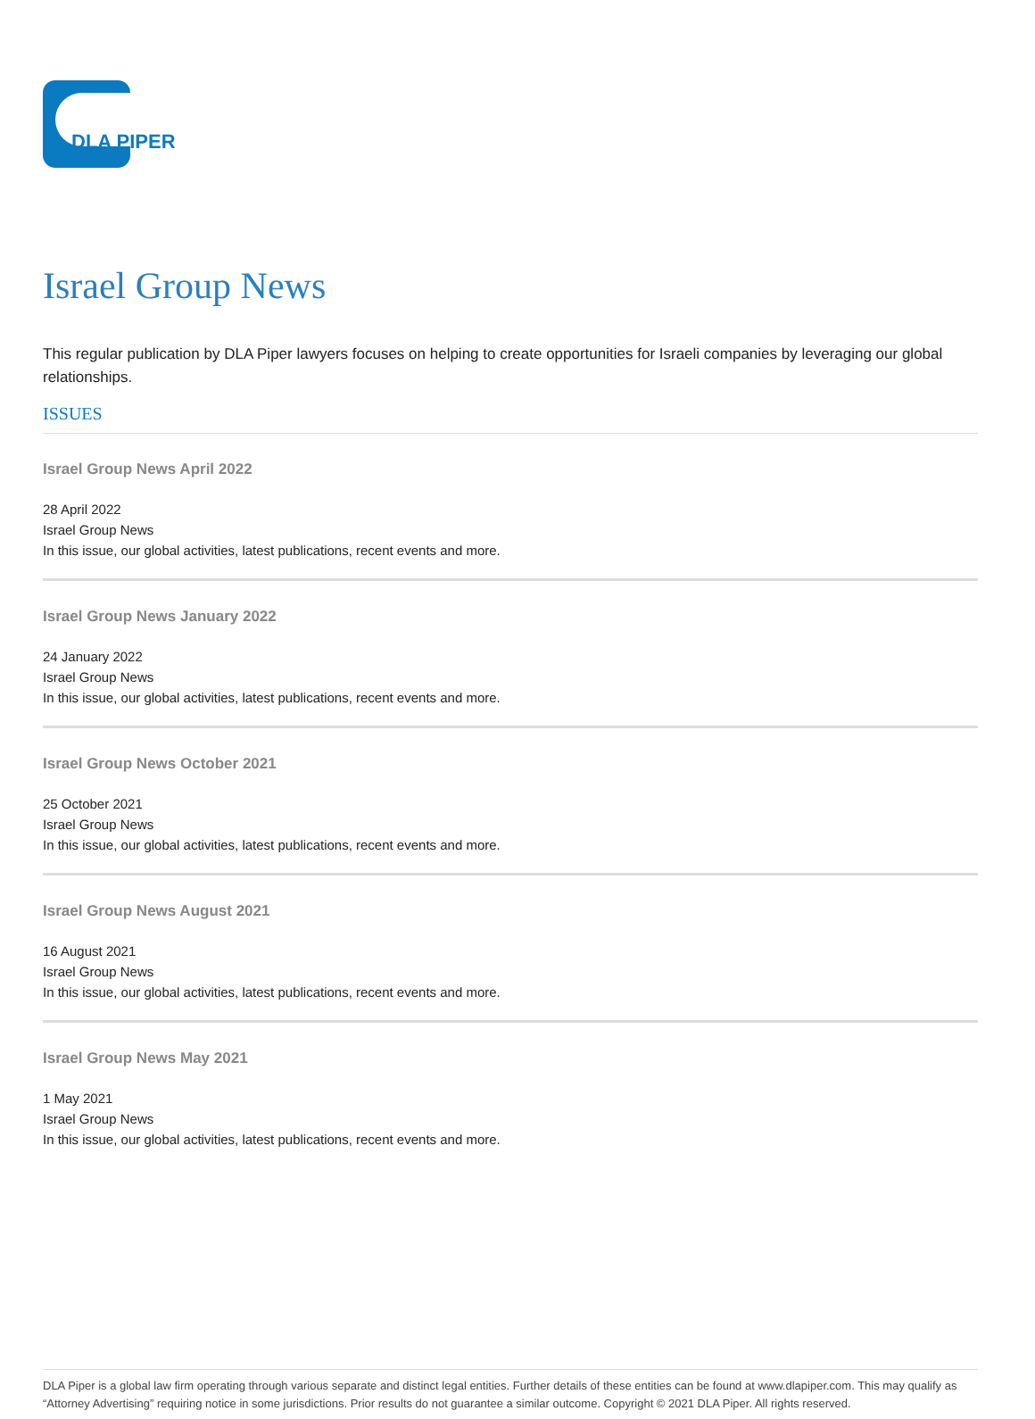DLA PIPER
Israel Group News
This regular publication by DLA Piper lawyers focuses on helping to create opportunities for Israeli companies by leveraging our global relationships.
ISSUES
Israel Group News April 2022
28 April 2022
Israel Group News
In this issue, our global activities, latest publications, recent events and more.
Israel Group News January 2022
24 January 2022
Israel Group News
In this issue, our global activities, latest publications, recent events and more.
Israel Group News October 2021
25 October 2021
Israel Group News
In this issue, our global activities, latest publications, recent events and more.
Israel Group News August 2021
16 August 2021
Israel Group News
In this issue, our global activities, latest publications, recent events and more.
Israel Group News May 2021
1 May 2021
Israel Group News
In this issue, our global activities, latest publications, recent events and more.
DLA Piper is a global law firm operating through various separate and distinct legal entities. Further details of these entities can be found at www.dlapiper.com. This may qualify as “Attorney Advertising” requiring notice in some jurisdictions. Prior results do not guarantee a similar outcome. Copyright © 2021 DLA Piper. All rights reserved.